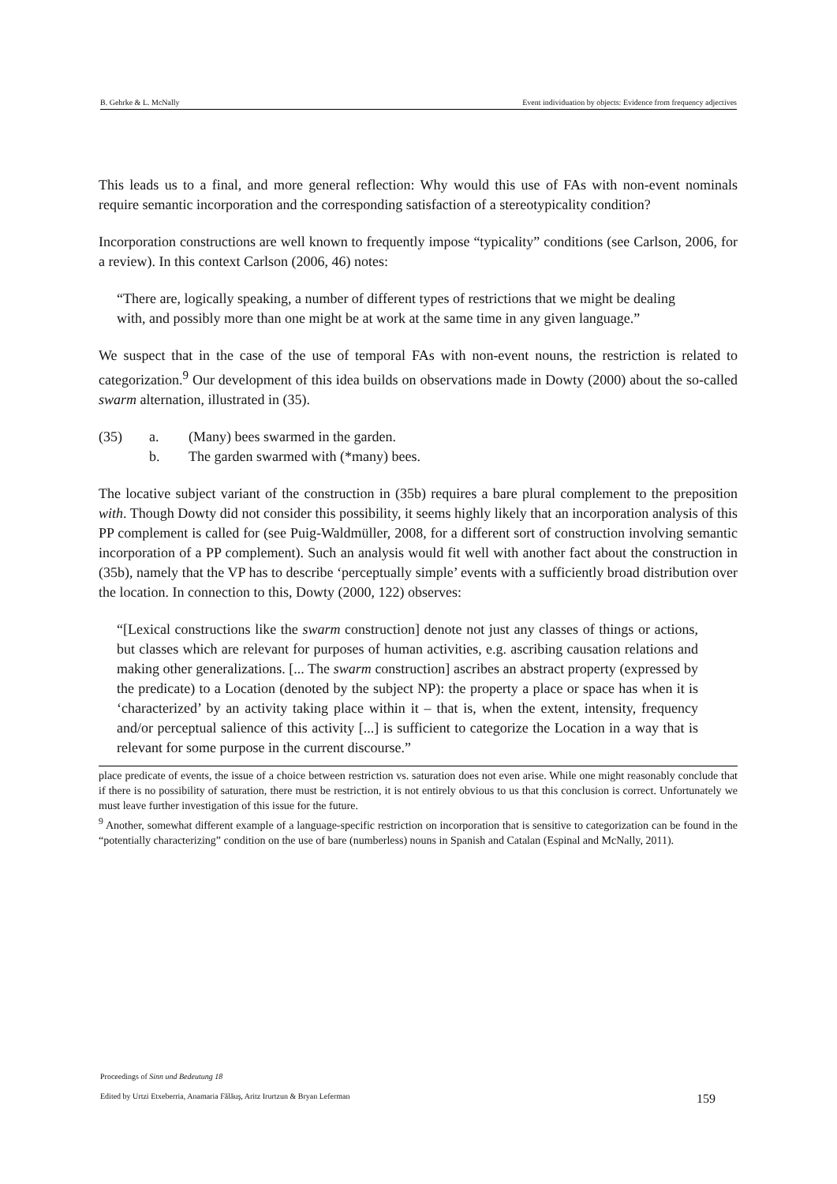B. Gehrke & L. McNally Event individuation by objects: Evidence from frequency adjectives
This leads us to a final, and more general reflection: Why would this use of FAs with non-event nominals require semantic incorporation and the corresponding satisfaction of a stereotypicality condition?
Incorporation constructions are well known to frequently impose “typicality” conditions (see Carlson, 2006, for a review). In this context Carlson (2006, 46) notes:
“There are, logically speaking, a number of different types of restrictions that we might be dealing with, and possibly more than one might be at work at the same time in any given language.”
We suspect that in the case of the use of temporal FAs with non-event nouns, the restriction is related to categorization.<sup>9</sup> Our development of this idea builds on observations made in Dowty (2000) about the so-called swarm alternation, illustrated in (35).
| (35) | a. | (Many) bees swarmed in the garden. |
| | b. | The garden swarmed with (*many) bees. |
The locative subject variant of the construction in (35b) requires a bare plural complement to the preposition with. Though Dowty did not consider this possibility, it seems highly likely that an incorporation analysis of this PP complement is called for (see Puig-Waldmüller, 2008, for a different sort of construction involving semantic incorporation of a PP complement). Such an analysis would fit well with another fact about the construction in (35b), namely that the VP has to describe ‘perceptually simple’ events with a sufficiently broad distribution over the location. In connection to this, Dowty (2000, 122) observes:
“[Lexical constructions like the swarm construction] denote not just any classes of things or actions, but classes which are relevant for purposes of human activities, e.g. ascribing causation relations and making other generalizations. [... The swarm construction] ascribes an abstract property (expressed by the predicate) to a Location (denoted by the subject NP): the property a place or space has when it is ‘characterized’ by an activity taking place within it – that is, when the extent, intensity, frequency and/or perceptual salience of this activity [...] is sufficient to categorize the Location in a way that is relevant for some purpose in the current discourse.”
place predicate of events, the issue of a choice between restriction vs. saturation does not even arise. While one might reasonably conclude that if there is no possibility of saturation, there must be restriction, it is not entirely obvious to us that this conclusion is correct. Unfortunately we must leave further investigation of this issue for the future.
<sup>9</sup> Another, somewhat different example of a language-specific restriction on incorporation that is sensitive to categorization can be found in the “potentially characterizing” condition on the use of bare (numberless) nouns in Spanish and Catalan (Espinal and McNally, 2011).
Proceedings of Sinn und Bedeutung 18
Edited by Urtzi Etxeberria, Anamaria Fălăuş, Aritz Irurtzun & Bryan Leferman 159